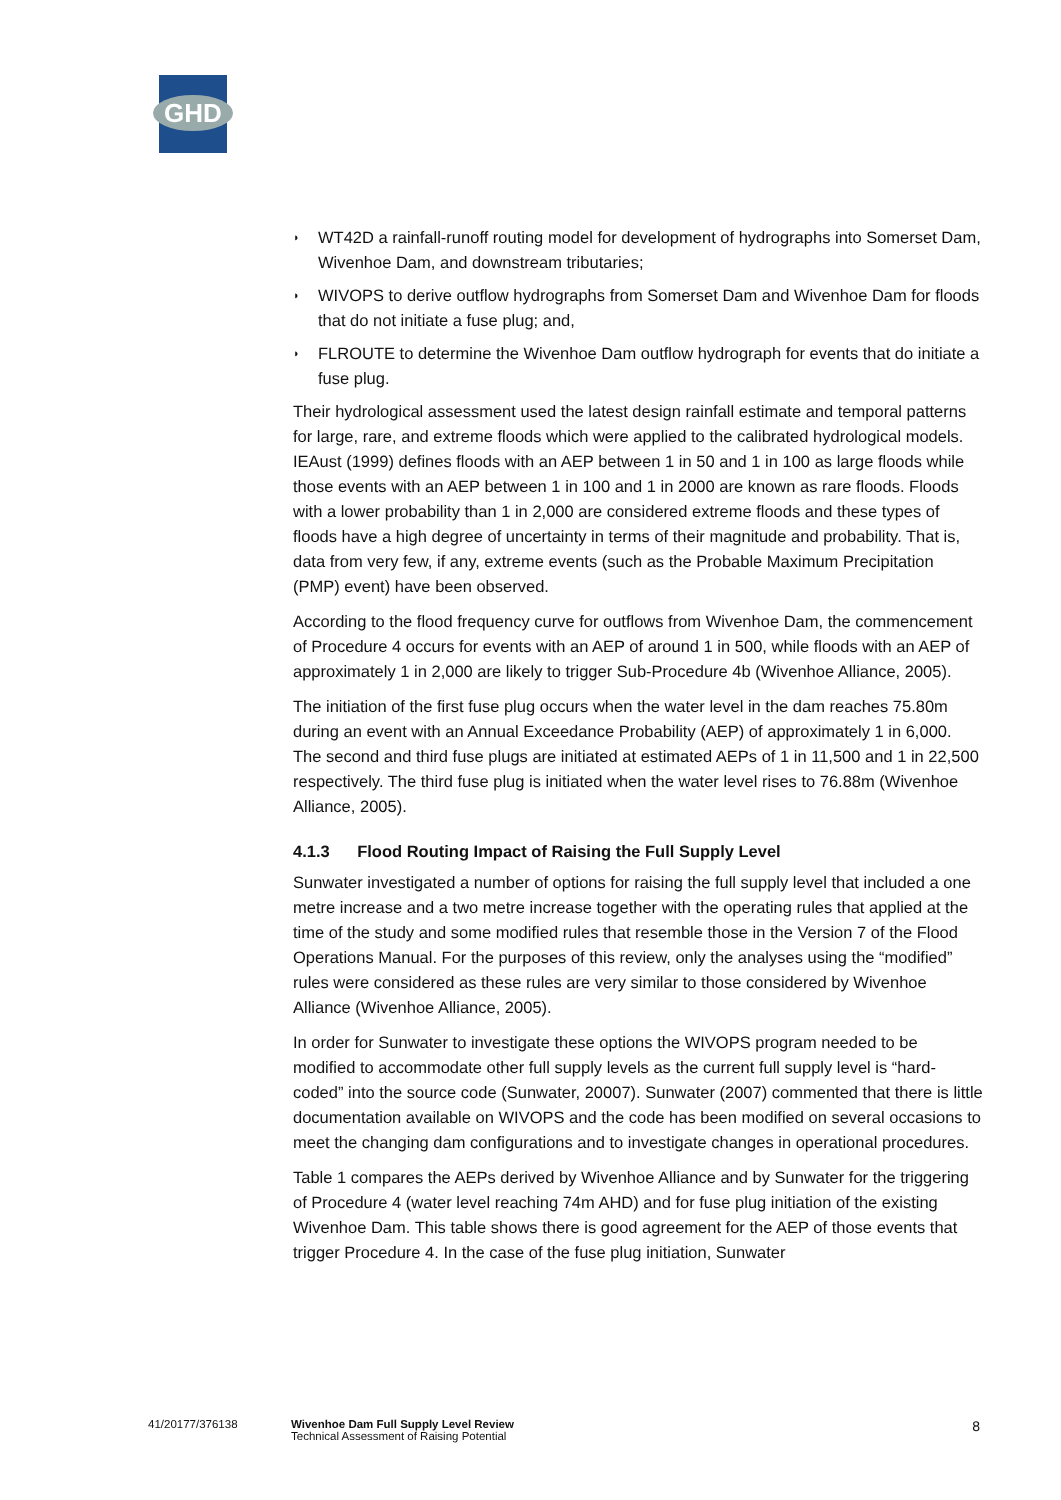GHD
◗ WT42D a rainfall-runoff routing model for development of hydrographs into Somerset Dam, Wivenhoe Dam, and downstream tributaries;
◗ WIVOPS to derive outflow hydrographs from Somerset Dam and Wivenhoe Dam for floods that do not initiate a fuse plug; and,
◗ FLROUTE to determine the Wivenhoe Dam outflow hydrograph for events that do initiate a fuse plug.
Their hydrological assessment used the latest design rainfall estimate and temporal patterns for large, rare, and extreme floods which were applied to the calibrated hydrological models. IEAust (1999) defines floods with an AEP between 1 in 50 and 1 in 100 as large floods while those events with an AEP between 1 in 100 and 1 in 2000 are known as rare floods. Floods with a lower probability than 1 in 2,000 are considered extreme floods and these types of floods have a high degree of uncertainty in terms of their magnitude and probability. That is, data from very few, if any, extreme events (such as the Probable Maximum Precipitation (PMP) event) have been observed.
According to the flood frequency curve for outflows from Wivenhoe Dam, the commencement of Procedure 4 occurs for events with an AEP of around 1 in 500, while floods with an AEP of approximately 1 in 2,000 are likely to trigger Sub-Procedure 4b (Wivenhoe Alliance, 2005).
The initiation of the first fuse plug occurs when the water level in the dam reaches 75.80m during an event with an Annual Exceedance Probability (AEP) of approximately 1 in 6,000. The second and third fuse plugs are initiated at estimated AEPs of 1 in 11,500 and 1 in 22,500 respectively. The third fuse plug is initiated when the water level rises to 76.88m (Wivenhoe Alliance, 2005).
4.1.3 Flood Routing Impact of Raising the Full Supply Level
Sunwater investigated a number of options for raising the full supply level that included a one metre increase and a two metre increase together with the operating rules that applied at the time of the study and some modified rules that resemble those in the Version 7 of the Flood Operations Manual. For the purposes of this review, only the analyses using the “modified” rules were considered as these rules are very similar to those considered by Wivenhoe Alliance (Wivenhoe Alliance, 2005).
In order for Sunwater to investigate these options the WIVOPS program needed to be modified to accommodate other full supply levels as the current full supply level is “hard-coded” into the source code (Sunwater, 20007). Sunwater (2007) commented that there is little documentation available on WIVOPS and the code has been modified on several occasions to meet the changing dam configurations and to investigate changes in operational procedures.
Table 1 compares the AEPs derived by Wivenhoe Alliance and by Sunwater for the triggering of Procedure 4 (water level reaching 74m AHD) and for fuse plug initiation of the existing Wivenhoe Dam. This table shows there is good agreement for the AEP of those events that trigger Procedure 4. In the case of the fuse plug initiation, Sunwater
41/20177/376138 Wivenhoe Dam Full Supply Level Review
Technical Assessment of Raising Potential
8